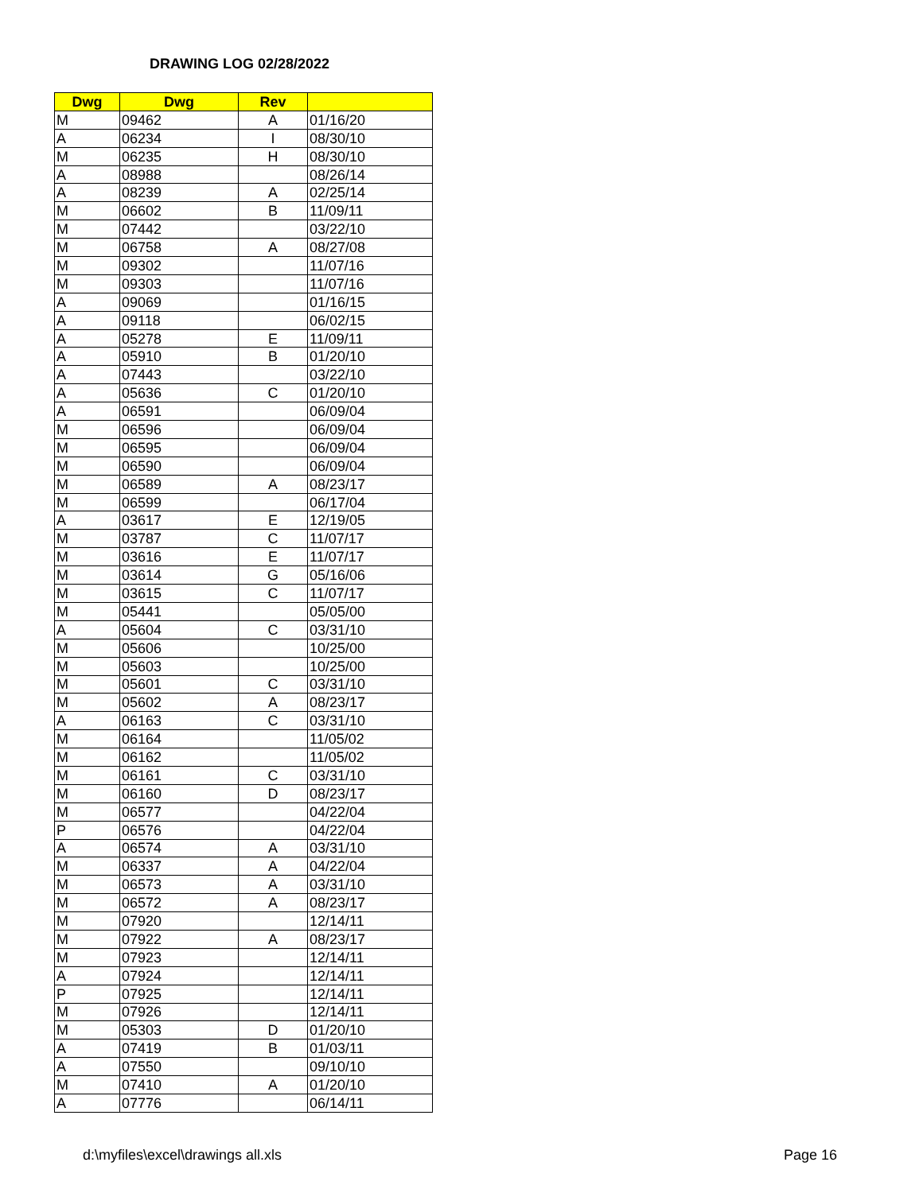DRAWING LOG 02/28/2022
| Dwg | Dwg | Rev | |
| --- | --- | --- | --- |
| M | 09462 | A | 01/16/20 |
| A | 06234 | I | 08/30/10 |
| M | 06235 | H | 08/30/10 |
| A | 08988 | | 08/26/14 |
| A | 08239 | A | 02/25/14 |
| M | 06602 | B | 11/09/11 |
| M | 07442 | | 03/22/10 |
| M | 06758 | A | 08/27/08 |
| M | 09302 | | 11/07/16 |
| M | 09303 | | 11/07/16 |
| A | 09069 | | 01/16/15 |
| A | 09118 | | 06/02/15 |
| A | 05278 | E | 11/09/11 |
| A | 05910 | B | 01/20/10 |
| A | 07443 | | 03/22/10 |
| A | 05636 | C | 01/20/10 |
| A | 06591 | | 06/09/04 |
| M | 06596 | | 06/09/04 |
| M | 06595 | | 06/09/04 |
| M | 06590 | | 06/09/04 |
| M | 06589 | A | 08/23/17 |
| M | 06599 | | 06/17/04 |
| A | 03617 | E | 12/19/05 |
| M | 03787 | C | 11/07/17 |
| M | 03616 | E | 11/07/17 |
| M | 03614 | G | 05/16/06 |
| M | 03615 | C | 11/07/17 |
| M | 05441 | | 05/05/00 |
| A | 05604 | C | 03/31/10 |
| M | 05606 | | 10/25/00 |
| M | 05603 | | 10/25/00 |
| M | 05601 | C | 03/31/10 |
| M | 05602 | A | 08/23/17 |
| A | 06163 | C | 03/31/10 |
| M | 06164 | | 11/05/02 |
| M | 06162 | | 11/05/02 |
| M | 06161 | C | 03/31/10 |
| M | 06160 | D | 08/23/17 |
| M | 06577 | | 04/22/04 |
| P | 06576 | | 04/22/04 |
| A | 06574 | A | 03/31/10 |
| M | 06337 | A | 04/22/04 |
| M | 06573 | A | 03/31/10 |
| M | 06572 | A | 08/23/17 |
| M | 07920 | | 12/14/11 |
| M | 07922 | A | 08/23/17 |
| M | 07923 | | 12/14/11 |
| A | 07924 | | 12/14/11 |
| P | 07925 | | 12/14/11 |
| M | 07926 | | 12/14/11 |
| M | 05303 | D | 01/20/10 |
| A | 07419 | B | 01/03/11 |
| A | 07550 | | 09/10/10 |
| M | 07410 | A | 01/20/10 |
| A | 07776 | | 06/14/11 |
d:\myfiles\excel\drawings all.xls
Page 16